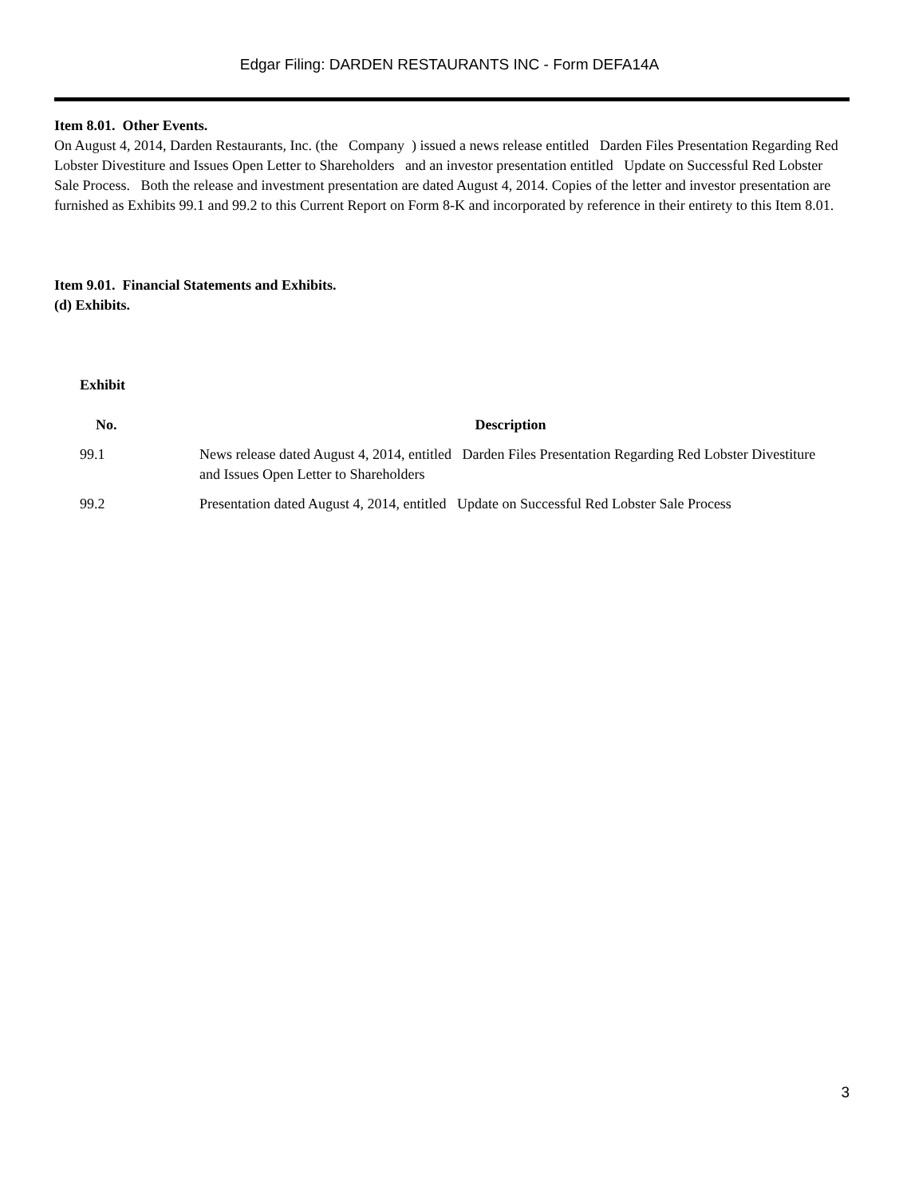Edgar Filing: DARDEN RESTAURANTS INC - Form DEFA14A
Item 8.01. Other Events.
On August 4, 2014, Darden Restaurants, Inc. (the Company ) issued a news release entitled Darden Files Presentation Regarding Red Lobster Divestiture and Issues Open Letter to Shareholders and an investor presentation entitled Update on Successful Red Lobster Sale Process. Both the release and investment presentation are dated August 4, 2014. Copies of the letter and investor presentation are furnished as Exhibits 99.1 and 99.2 to this Current Report on Form 8-K and incorporated by reference in their entirety to this Item 8.01.
Item 9.01. Financial Statements and Exhibits.
(d) Exhibits.
| Exhibit | |
| --- | --- |
| No. | Description |
| 99.1 | News release dated August 4, 2014, entitled Darden Files Presentation Regarding Red Lobster Divestiture and Issues Open Letter to Shareholders |
| 99.2 | Presentation dated August 4, 2014, entitled Update on Successful Red Lobster Sale Process |
3